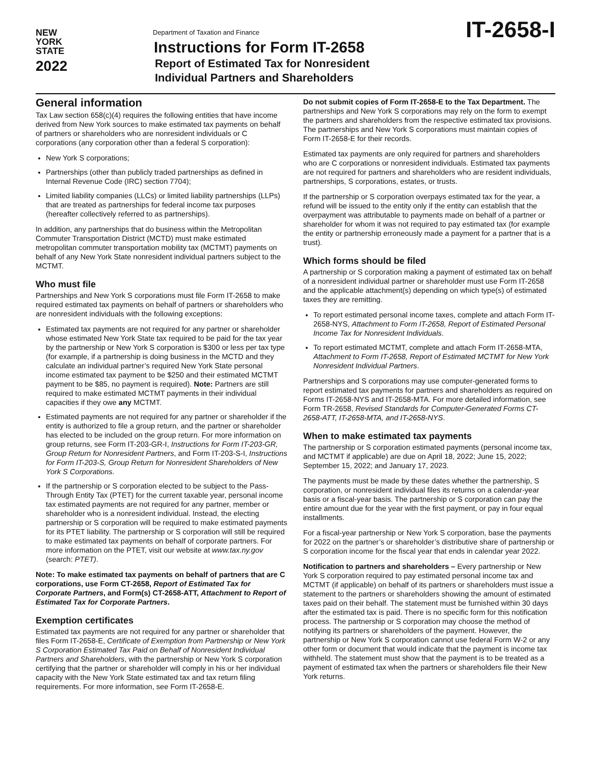NEW
YORK
STATE
2022
Department of Taxation and Finance
Instructions for Form IT-2658
Report of Estimated Tax for Nonresident
Individual Partners and Shareholders
IT-2658-I
General information
Tax Law section 658(c)(4) requires the following entities that have income derived from New York sources to make estimated tax payments on behalf of partners or shareholders who are nonresident individuals or C corporations (any corporation other than a federal S corporation):
New York S corporations;
Partnerships (other than publicly traded partnerships as defined in Internal Revenue Code (IRC) section 7704);
Limited liability companies (LLCs) or limited liability partnerships (LLPs) that are treated as partnerships for federal income tax purposes (hereafter collectively referred to as partnerships).
In addition, any partnerships that do business within the Metropolitan Commuter Transportation District (MCTD) must make estimated metropolitan commuter transportation mobility tax (MCTMT) payments on behalf of any New York State nonresident individual partners subject to the MCTMT.
Who must file
Partnerships and New York S corporations must file Form IT-2658 to make required estimated tax payments on behalf of partners or shareholders who are nonresident individuals with the following exceptions:
Estimated tax payments are not required for any partner or shareholder whose estimated New York State tax required to be paid for the tax year by the partnership or New York S corporation is $300 or less per tax type (for example, if a partnership is doing business in the MCTD and they calculate an individual partner’s required New York State personal income estimated tax payment to be $250 and their estimated MCTMT payment to be $85, no payment is required). Note: Partners are still required to make estimated MCTMT payments in their individual capacities if they owe any MCTMT.
Estimated payments are not required for any partner or shareholder if the entity is authorized to file a group return, and the partner or shareholder has elected to be included on the group return. For more information on group returns, see Form IT-203-GR-I, Instructions for Form IT-203-GR, Group Return for Nonresident Partners, and Form IT-203-S-I, Instructions for Form IT-203-S, Group Return for Nonresident Shareholders of New York S Corporations.
If the partnership or S corporation elected to be subject to the Pass-Through Entity Tax (PTET) for the current taxable year, personal income tax estimated payments are not required for any partner, member or shareholder who is a nonresident individual. Instead, the electing partnership or S corporation will be required to make estimated payments for its PTET liability. The partnership or S corporation will still be required to make estimated tax payments on behalf of corporate partners. For more information on the PTET, visit our website at www.tax.ny.gov (search: PTET).
Note: To make estimated tax payments on behalf of partners that are C corporations, use Form CT-2658, Report of Estimated Tax for Corporate Partners, and Form(s) CT-2658-ATT, Attachment to Report of Estimated Tax for Corporate Partners.
Exemption certificates
Estimated tax payments are not required for any partner or shareholder that files Form IT-2658-E, Certificate of Exemption from Partnership or New York S Corporation Estimated Tax Paid on Behalf of Nonresident Individual Partners and Shareholders, with the partnership or New York S corporation certifying that the partner or shareholder will comply in his or her individual capacity with the New York State estimated tax and tax return filing requirements. For more information, see Form IT-2658-E.
Do not submit copies of Form IT-2658-E to the Tax Department. The partnerships and New York S corporations may rely on the form to exempt the partners and shareholders from the respective estimated tax provisions. The partnerships and New York S corporations must maintain copies of Form IT-2658-E for their records.
Estimated tax payments are only required for partners and shareholders who are C corporations or nonresident individuals. Estimated tax payments are not required for partners and shareholders who are resident individuals, partnerships, S corporations, estates, or trusts.
If the partnership or S corporation overpays estimated tax for the year, a refund will be issued to the entity only if the entity can establish that the overpayment was attributable to payments made on behalf of a partner or shareholder for whom it was not required to pay estimated tax (for example the entity or partnership erroneously made a payment for a partner that is a trust).
Which forms should be filed
A partnership or S corporation making a payment of estimated tax on behalf of a nonresident individual partner or shareholder must use Form IT-2658 and the applicable attachment(s) depending on which type(s) of estimated taxes they are remitting.
To report estimated personal income taxes, complete and attach Form IT-2658-NYS, Attachment to Form IT-2658, Report of Estimated Personal Income Tax for Nonresident Individuals.
To report estimated MCTMT, complete and attach Form IT-2658-MTA, Attachment to Form IT-2658, Report of Estimated MCTMT for New York Nonresident Individual Partners.
Partnerships and S corporations may use computer-generated forms to report estimated tax payments for partners and shareholders as required on Forms IT-2658-NYS and IT-2658-MTA. For more detailed information, see Form TR-2658, Revised Standards for Computer-Generated Forms CT-2658-ATT, IT-2658-MTA, and IT-2658-NYS.
When to make estimated tax payments
The partnership or S corporation estimated payments (personal income tax, and MCTMT if applicable) are due on April 18, 2022; June 15, 2022; September 15, 2022; and January 17, 2023.
The payments must be made by these dates whether the partnership, S corporation, or nonresident individual files its returns on a calendar-year basis or a fiscal-year basis. The partnership or S corporation can pay the entire amount due for the year with the first payment, or pay in four equal installments.
For a fiscal-year partnership or New York S corporation, base the payments for 2022 on the partner’s or shareholder’s distributive share of partnership or S corporation income for the fiscal year that ends in calendar year 2022.
Notification to partners and shareholders – Every partnership or New York S corporation required to pay estimated personal income tax and MCTMT (if applicable) on behalf of its partners or shareholders must issue a statement to the partners or shareholders showing the amount of estimated taxes paid on their behalf. The statement must be furnished within 30 days after the estimated tax is paid. There is no specific form for this notification process. The partnership or S corporation may choose the method of notifying its partners or shareholders of the payment. However, the partnership or New York S corporation cannot use federal Form W-2 or any other form or document that would indicate that the payment is income tax withheld. The statement must show that the payment is to be treated as a payment of estimated tax when the partners or shareholders file their New York returns.